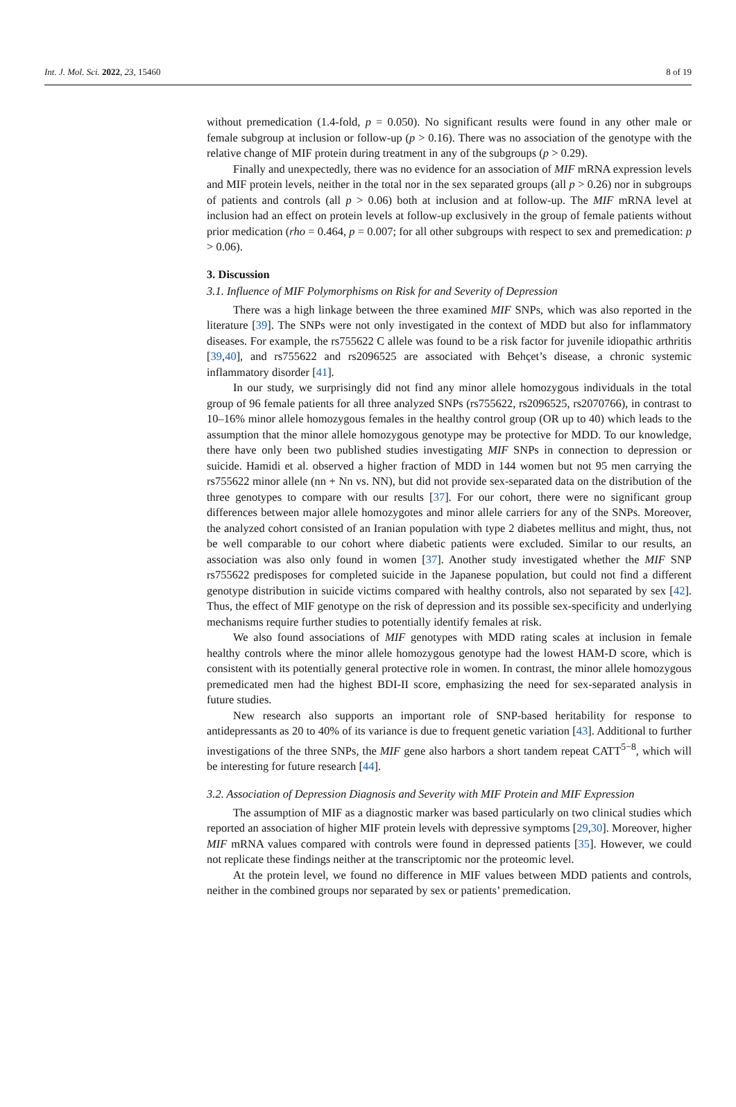Int. J. Mol. Sci. 2022, 23, 15460 8 of 19
without premedication (1.4-fold, p = 0.050). No significant results were found in any other male or female subgroup at inclusion or follow-up (p > 0.16). There was no association of the genotype with the relative change of MIF protein during treatment in any of the subgroups (p > 0.29).
Finally and unexpectedly, there was no evidence for an association of MIF mRNA expression levels and MIF protein levels, neither in the total nor in the sex separated groups (all p > 0.26) nor in subgroups of patients and controls (all p > 0.06) both at inclusion and at follow-up. The MIF mRNA level at inclusion had an effect on protein levels at follow-up exclusively in the group of female patients without prior medication (rho = 0.464, p = 0.007; for all other subgroups with respect to sex and premedication: p > 0.06).
3. Discussion
3.1. Influence of MIF Polymorphisms on Risk for and Severity of Depression
There was a high linkage between the three examined MIF SNPs, which was also reported in the literature [39]. The SNPs were not only investigated in the context of MDD but also for inflammatory diseases. For example, the rs755622 C allele was found to be a risk factor for juvenile idiopathic arthritis [39,40], and rs755622 and rs2096525 are associated with Behçet’s disease, a chronic systemic inflammatory disorder [41].
In our study, we surprisingly did not find any minor allele homozygous individuals in the total group of 96 female patients for all three analyzed SNPs (rs755622, rs2096525, rs2070766), in contrast to 10–16% minor allele homozygous females in the healthy control group (OR up to 40) which leads to the assumption that the minor allele homozygous genotype may be protective for MDD. To our knowledge, there have only been two published studies investigating MIF SNPs in connection to depression or suicide. Hamidi et al. observed a higher fraction of MDD in 144 women but not 95 men carrying the rs755622 minor allele (nn + Nn vs. NN), but did not provide sex-separated data on the distribution of the three genotypes to compare with our results [37]. For our cohort, there were no significant group differences between major allele homozygotes and minor allele carriers for any of the SNPs. Moreover, the analyzed cohort consisted of an Iranian population with type 2 diabetes mellitus and might, thus, not be well comparable to our cohort where diabetic patients were excluded. Similar to our results, an association was also only found in women [37]. Another study investigated whether the MIF SNP rs755622 predisposes for completed suicide in the Japanese population, but could not find a different genotype distribution in suicide victims compared with healthy controls, also not separated by sex [42]. Thus, the effect of MIF genotype on the risk of depression and its possible sex-specificity and underlying mechanisms require further studies to potentially identify females at risk.
We also found associations of MIF genotypes with MDD rating scales at inclusion in female healthy controls where the minor allele homozygous genotype had the lowest HAM-D score, which is consistent with its potentially general protective role in women. In contrast, the minor allele homozygous premedicated men had the highest BDI-II score, emphasizing the need for sex-separated analysis in future studies.
New research also supports an important role of SNP-based heritability for response to antidepressants as 20 to 40% of its variance is due to frequent genetic variation [43]. Additional to further investigations of the three SNPs, the MIF gene also harbors a short tandem repeat CATT<sup>5−8</sup>, which will be interesting for future research [44].
3.2. Association of Depression Diagnosis and Severity with MIF Protein and MIF Expression
The assumption of MIF as a diagnostic marker was based particularly on two clinical studies which reported an association of higher MIF protein levels with depressive symptoms [29,30]. Moreover, higher MIF mRNA values compared with controls were found in depressed patients [35]. However, we could not replicate these findings neither at the transcriptomic nor the proteomic level.
At the protein level, we found no difference in MIF values between MDD patients and controls, neither in the combined groups nor separated by sex or patients’ premedication.